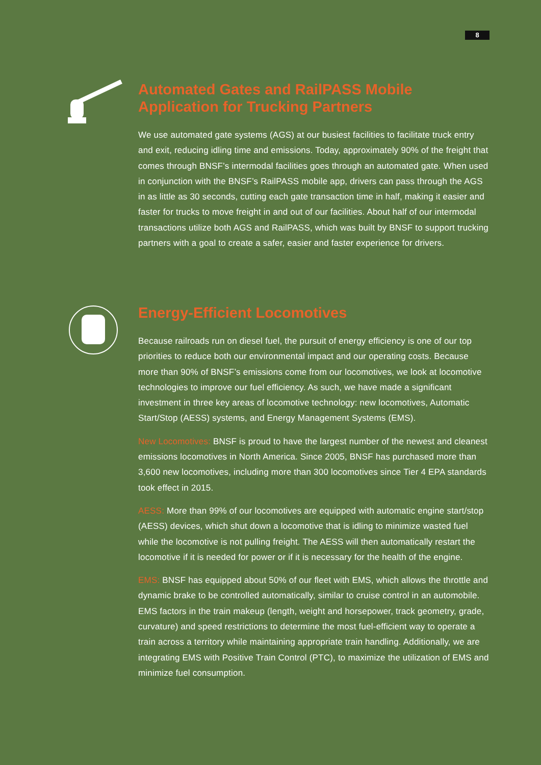8
Automated Gates and RailPASS Mobile Application for Trucking Partners
We use automated gate systems (AGS) at our busiest facilities to facilitate truck entry and exit, reducing idling time and emissions. Today, approximately 90% of the freight that comes through BNSF’s intermodal facilities goes through an automated gate. When used in conjunction with the BNSF’s RailPASS mobile app, drivers can pass through the AGS in as little as 30 seconds, cutting each gate transaction time in half, making it easier and faster for trucks to move freight in and out of our facilities. About half of our intermodal transactions utilize both AGS and RailPASS, which was built by BNSF to support trucking partners with a goal to create a safer, easier and faster experience for drivers.
Energy-Efficient Locomotives
Because railroads run on diesel fuel, the pursuit of energy efficiency is one of our top priorities to reduce both our environmental impact and our operating costs. Because more than 90% of BNSF’s emissions come from our locomotives, we look at locomotive technologies to improve our fuel efficiency. As such, we have made a significant investment in three key areas of locomotive technology: new locomotives, Automatic Start/Stop (AESS) systems, and Energy Management Systems (EMS).
New Locomotives: BNSF is proud to have the largest number of the newest and cleanest emissions locomotives in North America. Since 2005, BNSF has purchased more than 3,600 new locomotives, including more than 300 locomotives since Tier 4 EPA standards took effect in 2015.
AESS: More than 99% of our locomotives are equipped with automatic engine start/stop (AESS) devices, which shut down a locomotive that is idling to minimize wasted fuel while the locomotive is not pulling freight. The AESS will then automatically restart the locomotive if it is needed for power or if it is necessary for the health of the engine.
EMS: BNSF has equipped about 50% of our fleet with EMS, which allows the throttle and dynamic brake to be controlled automatically, similar to cruise control in an automobile. EMS factors in the train makeup (length, weight and horsepower, track geometry, grade, curvature) and speed restrictions to determine the most fuel-efficient way to operate a train across a territory while maintaining appropriate train handling. Additionally, we are integrating EMS with Positive Train Control (PTC), to maximize the utilization of EMS and minimize fuel consumption.